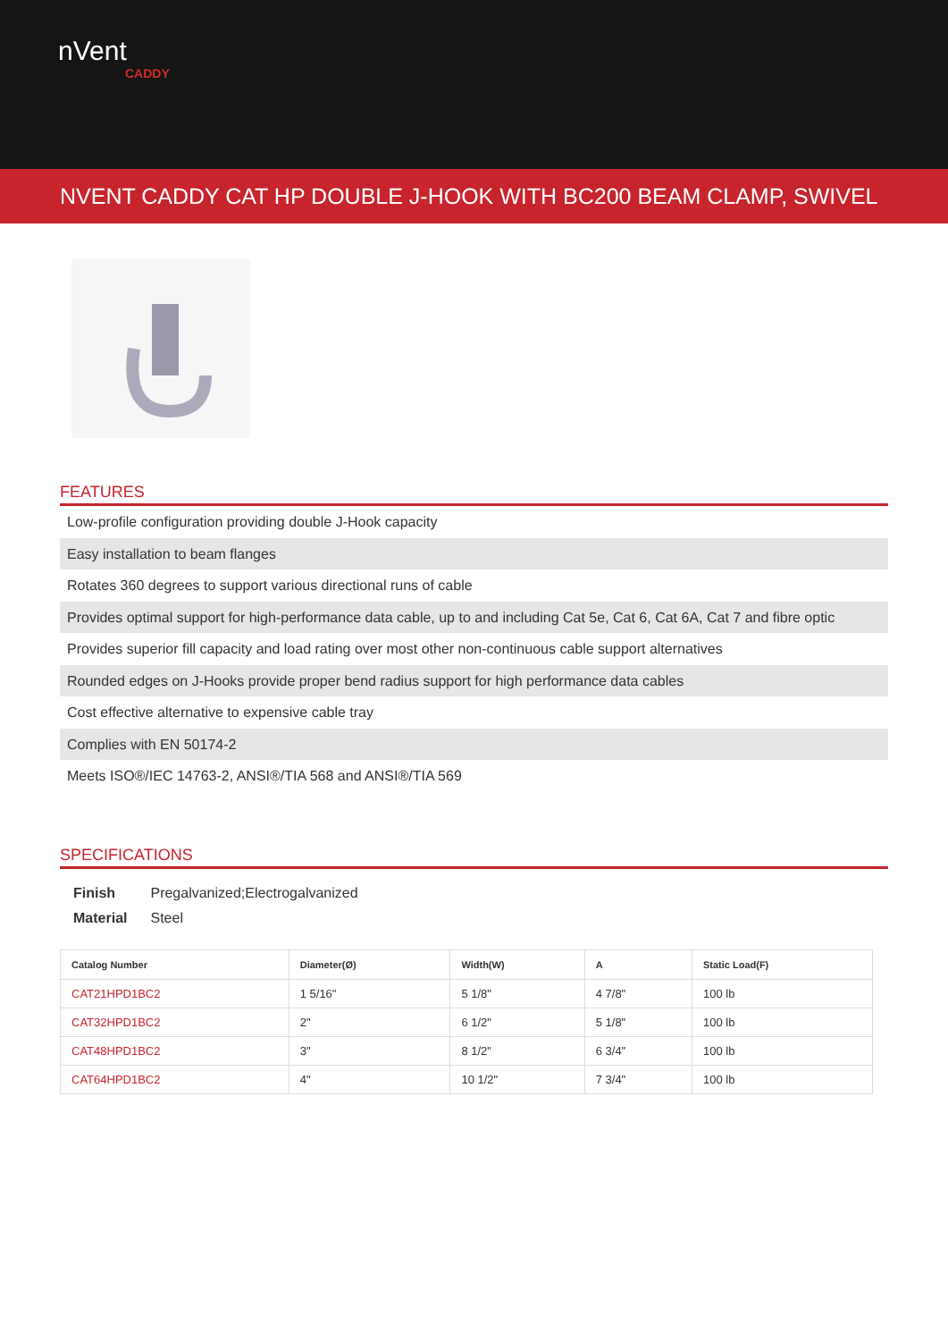nVent
CADDY
NVENT CADDY CAT HP DOUBLE J-HOOK WITH BC200 BEAM CLAMP, SWIVEL
FEATURES
Low-profile configuration providing double J-Hook capacity
Easy installation to beam flanges
Rotates 360 degrees to support various directional runs of cable
Provides optimal support for high-performance data cable, up to and including Cat 5e, Cat 6, Cat 6A, Cat 7 and fibre optic
Provides superior fill capacity and load rating over most other non-continuous cable support alternatives
Rounded edges on J-Hooks provide proper bend radius support for high performance data cables
Cost effective alternative to expensive cable tray
Complies with EN 50174-2
Meets ISO®/IEC 14763-2, ANSI®/TIA 568 and ANSI®/TIA 569
SPECIFICATIONS
| Finish | Pregalvanized;Electrogalvanized |
| Material | Steel |
| Catalog Number | Diameter(Ø) | Width(W) | A | Static Load(F) |
| --- | --- | --- | --- | --- |
| CAT21HPD1BC2 | 1 5/16" | 5 1/8" | 4 7/8" | 100 lb |
| CAT32HPD1BC2 | 2" | 6 1/2" | 5 1/8" | 100 lb |
| CAT48HPD1BC2 | 3" | 8 1/2" | 6 3/4" | 100 lb |
| CAT64HPD1BC2 | 4" | 10 1/2" | 7 3/4" | 100 lb |